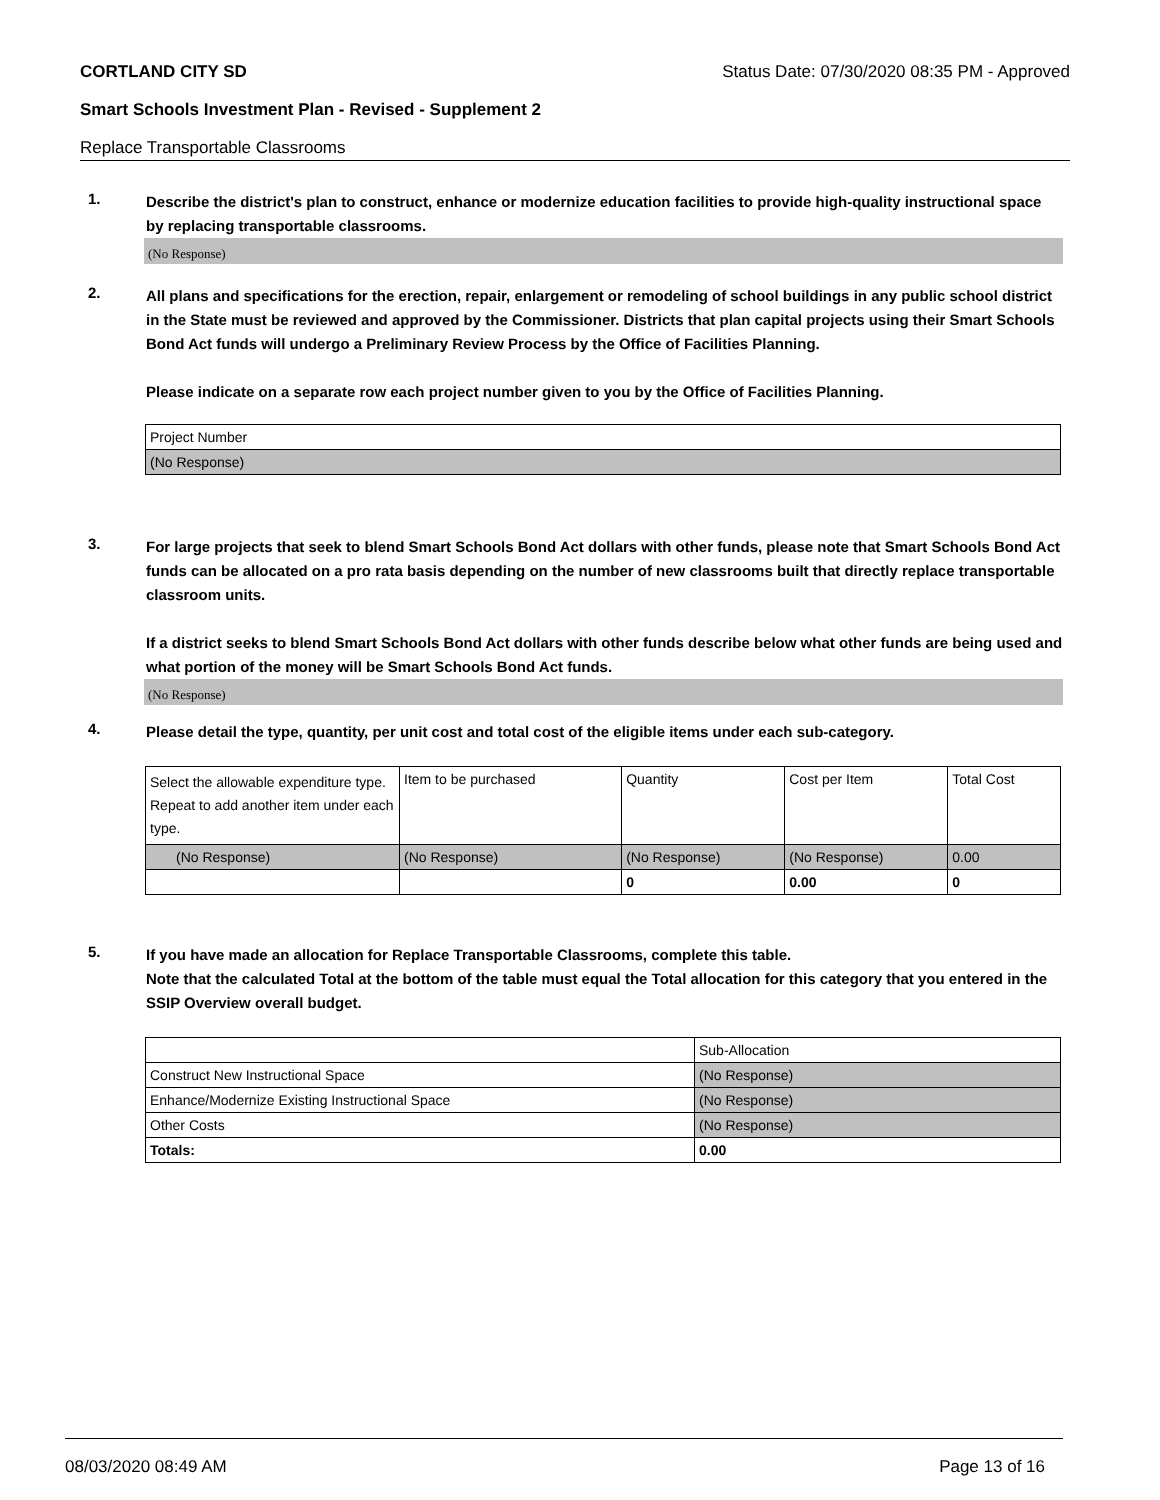CORTLAND CITY SD Status Date: 07/30/2020 08:35 PM - Approved
Smart Schools Investment Plan - Revised - Supplement 2
Replace Transportable Classrooms
1.
Describe the district's plan to construct, enhance or modernize education facilities to provide high-quality instructional space by replacing transportable classrooms.
(No Response)
2.
All plans and specifications for the erection, repair, enlargement or remodeling of school buildings in any public school district in the State must be reviewed and approved by the Commissioner. Districts that plan capital projects using their Smart Schools Bond Act funds will undergo a Preliminary Review Process by the Office of Facilities Planning.
Please indicate on a separate row each project number given to you by the Office of Facilities Planning.
| Project Number |
| (No Response) |
3.
For large projects that seek to blend Smart Schools Bond Act dollars with other funds, please note that Smart Schools Bond Act funds can be allocated on a pro rata basis depending on the number of new classrooms built that directly replace transportable classroom units.
If a district seeks to blend Smart Schools Bond Act dollars with other funds describe below what other funds are being used and what portion of the money will be Smart Schools Bond Act funds.
(No Response)
4.
Please detail the type, quantity, per unit cost and total cost of the eligible items under each sub-category.
| Select the allowable expenditure type. Repeat to add another item under each type. | Item to be purchased | Quantity | Cost per Item | Total Cost |
| (No Response) | (No Response) | (No Response) | (No Response) | 0.00 |
| | | 0 | 0.00 | 0 |
5.
If you have made an allocation for Replace Transportable Classrooms, complete this table.
Note that the calculated Total at the bottom of the table must equal the Total allocation for this category that you entered in the SSIP Overview overall budget.
| | Sub-Allocation |
| Construct New Instructional Space | (No Response) |
| Enhance/Modernize Existing Instructional Space | (No Response) |
| Other Costs | (No Response) |
| Totals: | 0.00 |
08/03/2020 08:49 AM Page 13 of 16